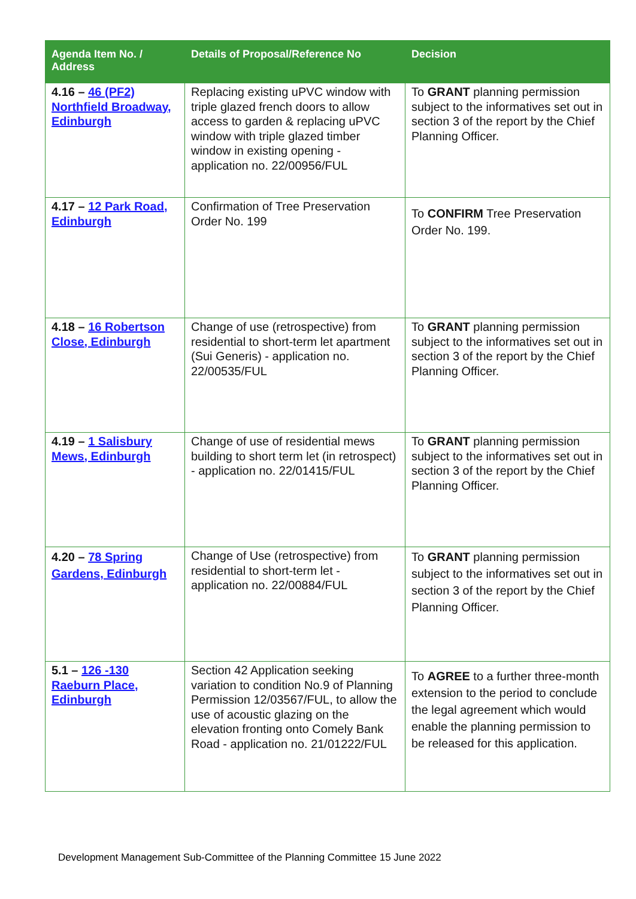| Agenda Item No. / Address | Details of Proposal/Reference No | Decision |
| --- | --- | --- |
| 4.16 – 46 (PF2) Northfield Broadway, Edinburgh | Replacing existing uPVC window with triple glazed french doors to allow access to garden & replacing uPVC window with triple glazed timber window in existing opening - application no. 22/00956/FUL | To GRANT planning permission subject to the informatives set out in section 3 of the report by the Chief Planning Officer. |
| 4.17 – 12 Park Road, Edinburgh | Confirmation of Tree Preservation Order No. 199 | To CONFIRM Tree Preservation Order No. 199. |
| 4.18 – 16 Robertson Close, Edinburgh | Change of use (retrospective) from residential to short-term let apartment (Sui Generis) - application no. 22/00535/FUL | To GRANT planning permission subject to the informatives set out in section 3 of the report by the Chief Planning Officer. |
| 4.19 – 1 Salisbury Mews, Edinburgh | Change of use of residential mews building to short term let (in retrospect) - application no. 22/01415/FUL | To GRANT planning permission subject to the informatives set out in section 3 of the report by the Chief Planning Officer. |
| 4.20 – 78 Spring Gardens, Edinburgh | Change of Use (retrospective) from residential to short-term let - application no. 22/00884/FUL | To GRANT planning permission subject to the informatives set out in section 3 of the report by the Chief Planning Officer. |
| 5.1 – 126 -130 Raeburn Place, Edinburgh | Section 42 Application seeking variation to condition No.9 of Planning Permission 12/03567/FUL, to allow the use of acoustic glazing on the elevation fronting onto Comely Bank Road - application no. 21/01222/FUL | To AGREE to a further three-month extension to the period to conclude the legal agreement which would enable the planning permission to be released for this application. |
Development Management Sub-Committee of the Planning Committee 15 June 2022